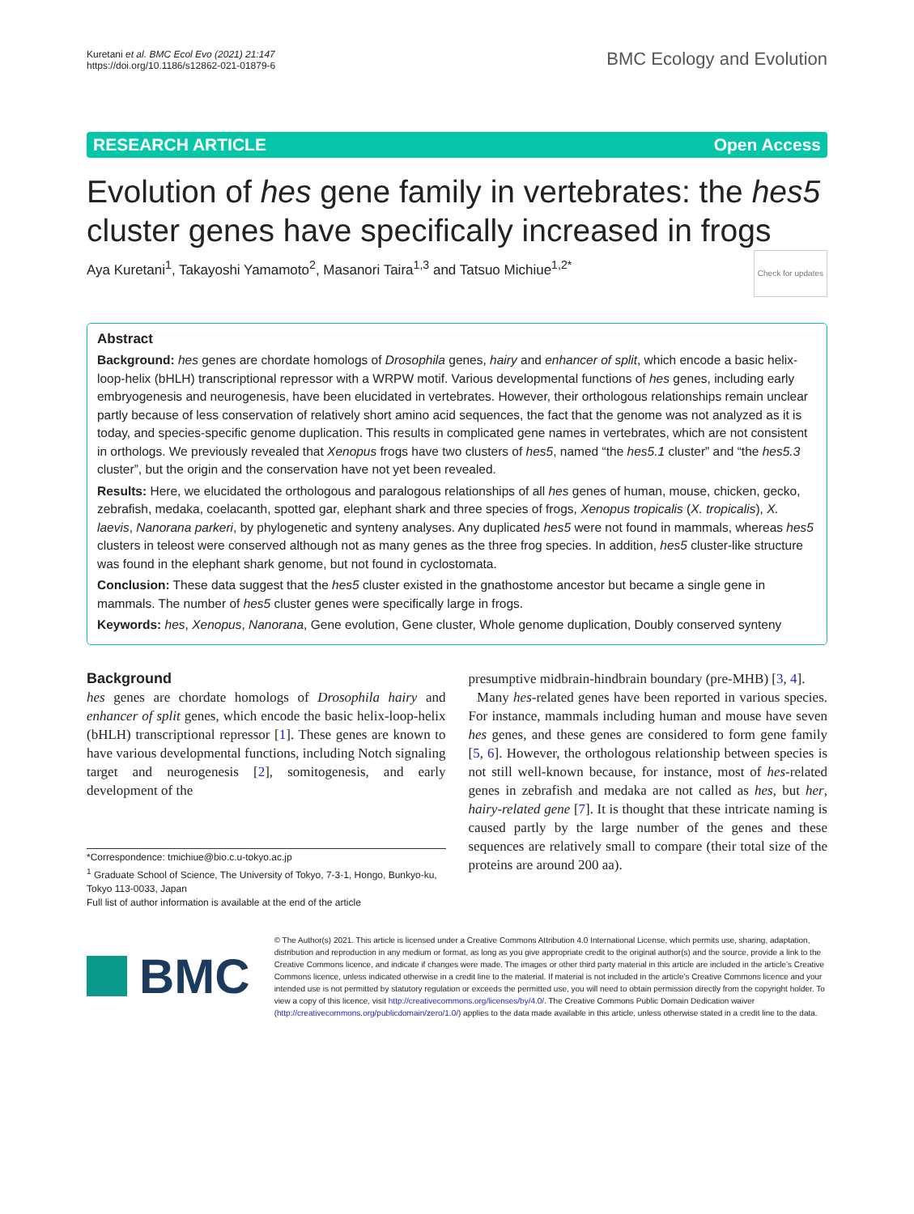Kuretani et al. BMC Ecol Evo (2021) 21:147
https://doi.org/10.1186/s12862-021-01879-6
BMC Ecology and Evolution
RESEARCH ARTICLE Open Access
Evolution of hes gene family in vertebrates: the hes5 cluster genes have specifically increased in frogs Check for updates
Aya Kuretani<sup>1</sup>, Takayoshi Yamamoto<sup>2</sup>, Masanori Taira<sup>1,3</sup> and Tatsuo Michiue<sup>1,2*</sup>
Abstract
Background: hes genes are chordate homologs of Drosophila genes, hairy and enhancer of split, which encode a basic helix-loop-helix (bHLH) transcriptional repressor with a WRPW motif. Various developmental functions of hes genes, including early embryogenesis and neurogenesis, have been elucidated in vertebrates. However, their orthologous relationships remain unclear partly because of less conservation of relatively short amino acid sequences, the fact that the genome was not analyzed as it is today, and species-specific genome duplication. This results in complicated gene names in vertebrates, which are not consistent in orthologs. We previously revealed that Xenopus frogs have two clusters of hes5, named “the hes5.1 cluster” and “the hes5.3 cluster”, but the origin and the conservation have not yet been revealed.
Results: Here, we elucidated the orthologous and paralogous relationships of all hes genes of human, mouse, chicken, gecko, zebrafish, medaka, coelacanth, spotted gar, elephant shark and three species of frogs, Xenopus tropicalis (X. tropicalis), X. laevis, Nanorana parkeri, by phylogenetic and synteny analyses. Any duplicated hes5 were not found in mammals, whereas hes5 clusters in teleost were conserved although not as many genes as the three frog species. In addition, hes5 cluster-like structure was found in the elephant shark genome, but not found in cyclostomata.
Conclusion: These data suggest that the hes5 cluster existed in the gnathostome ancestor but became a single gene in mammals. The number of hes5 cluster genes were specifically large in frogs.
Keywords: hes, Xenopus, Nanorana, Gene evolution, Gene cluster, Whole genome duplication, Doubly conserved synteny
Background
hes genes are chordate homologs of Drosophila hairy and enhancer of split genes, which encode the basic helix-loop-helix (bHLH) transcriptional repressor [1]. These genes are known to have various developmental functions, including Notch signaling target and neurogenesis [2], somitogenesis, and early development of the
*Correspondence: tmichiue@bio.c.u-tokyo.ac.jp
<sup>1</sup> Graduate School of Science, The University of Tokyo, 7-3-1, Hongo, Bunkyo-ku, Tokyo 113-0033, Japan
Full list of author information is available at the end of the article
presumptive midbrain-hindbrain boundary (pre-MHB) [3, 4].
Many hes-related genes have been reported in various species. For instance, mammals including human and mouse have seven hes genes, and these genes are considered to form gene family [5, 6]. However, the orthologous relationship between species is not still well-known because, for instance, most of hes-related genes in zebrafish and medaka are not called as hes, but her, hairy-related gene [7]. It is thought that these intricate naming is caused partly by the large number of the genes and these sequences are relatively small to compare (their total size of the proteins are around 200 aa).
BMC
© The Author(s) 2021. This article is licensed under a Creative Commons Attribution 4.0 International License, which permits use, sharing, adaptation, distribution and reproduction in any medium or format, as long as you give appropriate credit to the original author(s) and the source, provide a link to the Creative Commons licence, and indicate if changes were made. The images or other third party material in this article are included in the article’s Creative Commons licence, unless indicated otherwise in a credit line to the material. If material is not included in the article’s Creative Commons licence and your intended use is not permitted by statutory regulation or exceeds the permitted use, you will need to obtain permission directly from the copyright holder. To view a copy of this licence, visit http://creativecommons.org/licenses/by/4.0/. The Creative Commons Public Domain Dedication waiver (http://creativecommons.org/publicdomain/zero/1.0/) applies to the data made available in this article, unless otherwise stated in a credit line to the data.